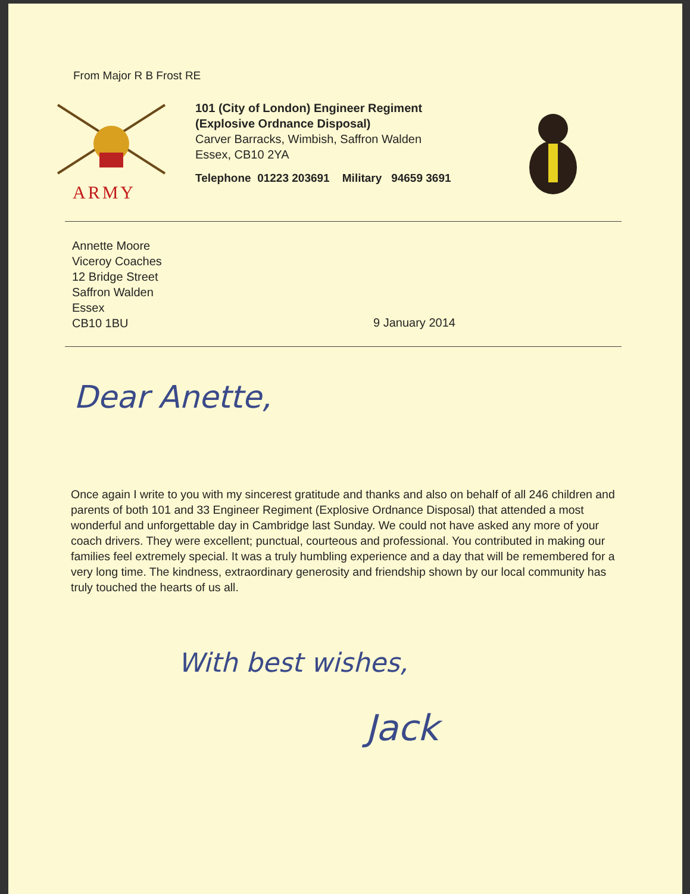From Major R B Frost RE
ARMY
101 (City of London) Engineer Regiment
(Explosive Ordnance Disposal)
Carver Barracks, Wimbish, Saffron Walden
Essex, CB10 2YA
Telephone 01223 203691 Military 94659 3691
Annette Moore
Viceroy Coaches
12 Bridge Street
Saffron Walden
Essex
CB10 1BU
9 January 2014
Dear Anette,
Once again I write to you with my sincerest gratitude and thanks and also on behalf of all 246 children and parents of both 101 and 33 Engineer Regiment (Explosive Ordnance Disposal) that attended a most wonderful and unforgettable day in Cambridge last Sunday. We could not have asked any more of your coach drivers. They were excellent; punctual, courteous and professional. You contributed in making our families feel extremely special. It was a truly humbling experience and a day that will be remembered for a very long time. The kindness, extraordinary generosity and friendship shown by our local community has truly touched the hearts of us all.
With best wishes,
Jack